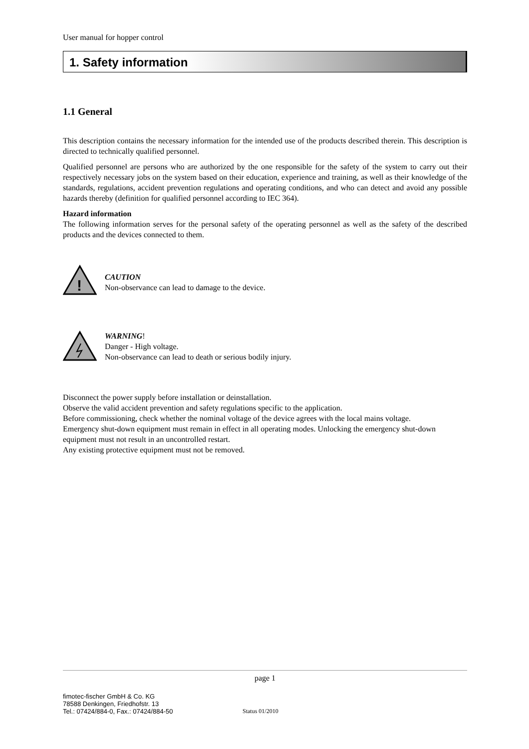User manual for hopper control
1. Safety information
1.1 General
This description contains the necessary information for the intended use of the products described therein. This description is directed to technically qualified personnel.
Qualified personnel are persons who are authorized by the one responsible for the safety of the system to carry out their respectively necessary jobs on the system based on their education, experience and training, as well as their knowledge of the standards, regulations, accident prevention regulations and operating conditions, and who can detect and avoid any possible hazards thereby (definition for qualified personnel according to IEC 364).
Hazard information
The following information serves for the personal safety of the operating personnel as well as the safety of the described products and the devices connected to them.
!
CAUTION
Non-observance can lead to damage to the device.
WARNING!
Danger - High voltage.
Non-observance can lead to death or serious bodily injury.
Disconnect the power supply before installation or deinstallation.
Observe the valid accident prevention and safety regulations specific to the application.
Before commissioning, check whether the nominal voltage of the device agrees with the local mains voltage.
Emergency shut-down equipment must remain in effect in all operating modes. Unlocking the emergency shut-down equipment must not result in an uncontrolled restart.
Any existing protective equipment must not be removed.
page 1
fimotec-fischer GmbH & Co. KG
78588 Denkingen, Friedhofstr. 13
Tel.: 07424/884-0, Fax.: 07424/884-50
Status 01/2010